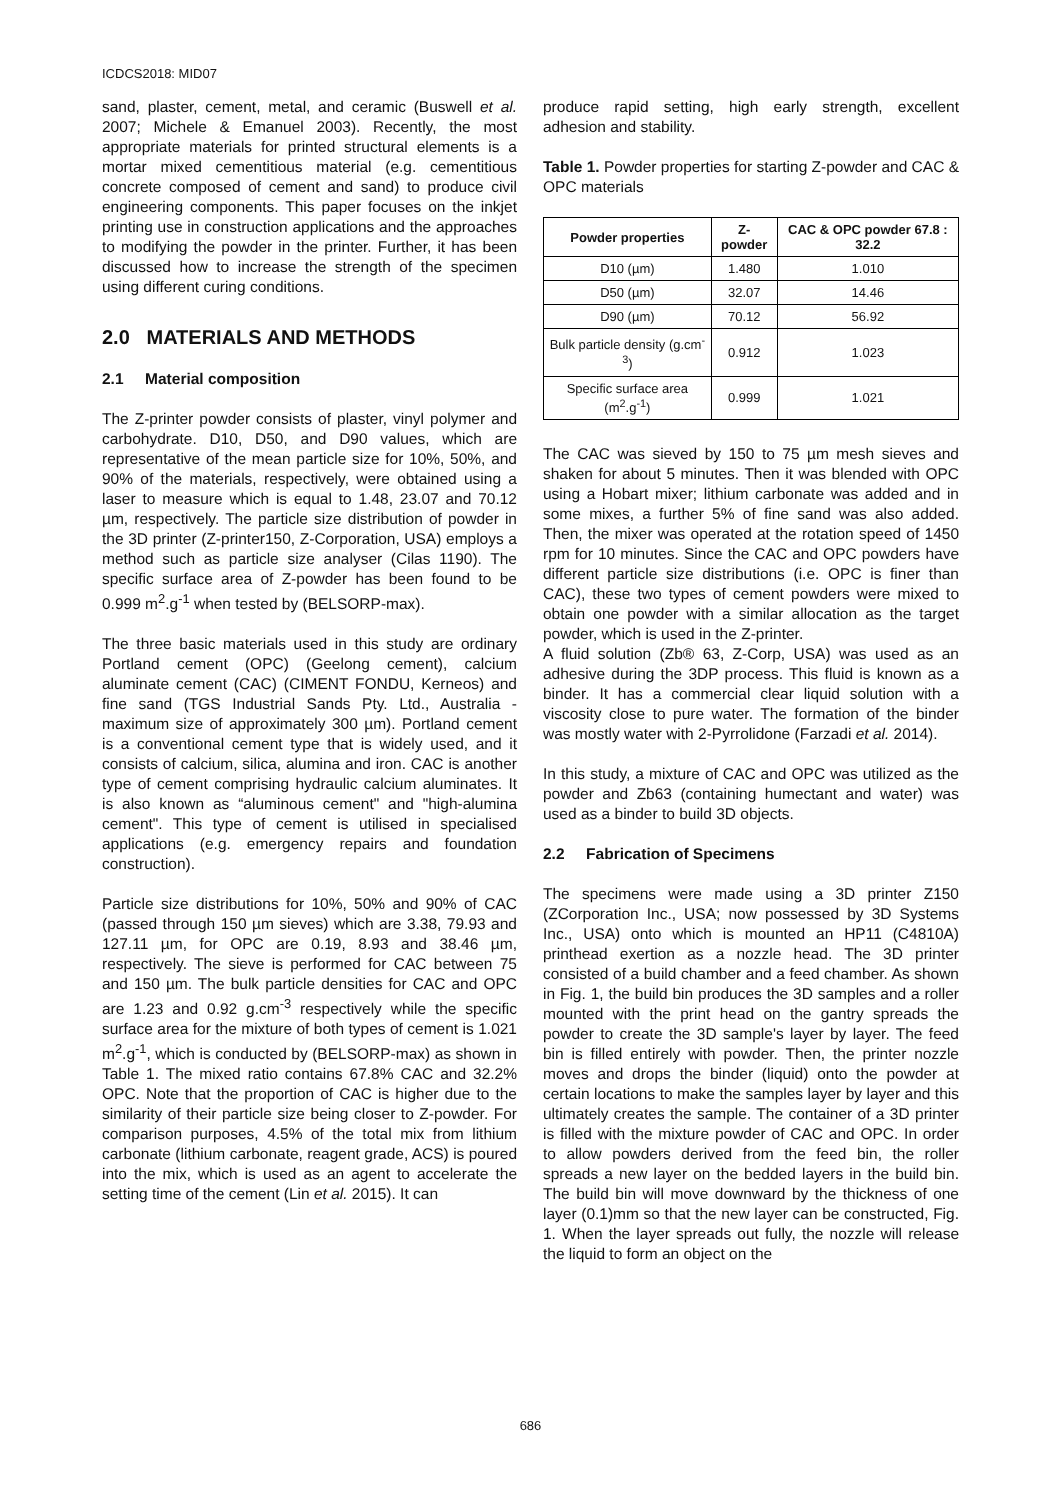ICDCS2018: MID07
sand, plaster, cement, metal, and ceramic (Buswell et al. 2007; Michele & Emanuel 2003). Recently, the most appropriate materials for printed structural elements is a mortar mixed cementitious material (e.g. cementitious concrete composed of cement and sand) to produce civil engineering components. This paper focuses on the inkjet printing use in construction applications and the approaches to modifying the powder in the printer. Further, it has been discussed how to increase the strength of the specimen using different curing conditions.
2.0 MATERIALS AND METHODS
2.1 Material composition
The Z-printer powder consists of plaster, vinyl polymer and carbohydrate. D10, D50, and D90 values, which are representative of the mean particle size for 10%, 50%, and 90% of the materials, respectively, were obtained using a laser to measure which is equal to 1.48, 23.07 and 70.12 µm, respectively. The particle size distribution of powder in the 3D printer (Z-printer150, Z-Corporation, USA) employs a method such as particle size analyser (Cilas 1190). The specific surface area of Z-powder has been found to be 0.999 m<sup>2</sup>.g<sup>-1</sup> when tested by (BELSORP-max).
The three basic materials used in this study are ordinary Portland cement (OPC) (Geelong cement), calcium aluminate cement (CAC) (CIMENT FONDU, Kerneos) and fine sand (TGS Industrial Sands Pty. Ltd., Australia - maximum size of approximately 300 µm). Portland cement is a conventional cement type that is widely used, and it consists of calcium, silica, alumina and iron. CAC is another type of cement comprising hydraulic calcium aluminates. It is also known as “aluminous cement" and "high-alumina cement". This type of cement is utilised in specialised applications (e.g. emergency repairs and foundation construction).
Particle size distributions for 10%, 50% and 90% of CAC (passed through 150 µm sieves) which are 3.38, 79.93 and 127.11 µm, for OPC are 0.19, 8.93 and 38.46 µm, respectively. The sieve is performed for CAC between 75 and 150 µm. The bulk particle densities for CAC and OPC are 1.23 and 0.92 g.cm<sup>-3</sup> respectively while the specific surface area for the mixture of both types of cement is 1.021 m<sup>2</sup>.g<sup>-1</sup>, which is conducted by (BELSORP-max) as shown in Table 1. The mixed ratio contains 67.8% CAC and 32.2% OPC. Note that the proportion of CAC is higher due to the similarity of their particle size being closer to Z-powder. For comparison purposes, 4.5% of the total mix from lithium carbonate (lithium carbonate, reagent grade, ACS) is poured into the mix, which is used as an agent to accelerate the setting time of the cement (Lin et al. 2015). It can
produce rapid setting, high early strength, excellent adhesion and stability.
Table 1. Powder properties for starting Z-powder and CAC & OPC materials
| Powder properties | Z-powder | CAC & OPC powder 67.8 : 32.2 |
| --- | --- | --- |
| D10 (µm) | 1.480 | 1.010 |
| D50 (µm) | 32.07 | 14.46 |
| D90 (µm) | 70.12 | 56.92 |
| Bulk particle density (g.cm<sup>-3</sup>) | 0.912 | 1.023 |
| Specific surface area (m<sup>2</sup>.g<sup>-1</sup>) | 0.999 | 1.021 |
The CAC was sieved by 150 to 75 µm mesh sieves and shaken for about 5 minutes. Then it was blended with OPC using a Hobart mixer; lithium carbonate was added and in some mixes, a further 5% of fine sand was also added. Then, the mixer was operated at the rotation speed of 1450 rpm for 10 minutes. Since the CAC and OPC powders have different particle size distributions (i.e. OPC is finer than CAC), these two types of cement powders were mixed to obtain one powder with a similar allocation as the target powder, which is used in the Z-printer.
A fluid solution (Zb® 63, Z-Corp, USA) was used as an adhesive during the 3DP process. This fluid is known as a binder. It has a commercial clear liquid solution with a viscosity close to pure water. The formation of the binder was mostly water with 2-Pyrrolidone (Farzadi et al. 2014).
In this study, a mixture of CAC and OPC was utilized as the powder and Zb63 (containing humectant and water) was used as a binder to build 3D objects.
2.2 Fabrication of Specimens
The specimens were made using a 3D printer Z150 (ZCorporation Inc., USA; now possessed by 3D Systems Inc., USA) onto which is mounted an HP11 (C4810A) printhead exertion as a nozzle head. The 3D printer consisted of a build chamber and a feed chamber. As shown in Fig. 1, the build bin produces the 3D samples and a roller mounted with the print head on the gantry spreads the powder to create the 3D sample's layer by layer. The feed bin is filled entirely with powder. Then, the printer nozzle moves and drops the binder (liquid) onto the powder at certain locations to make the samples layer by layer and this ultimately creates the sample. The container of a 3D printer is filled with the mixture powder of CAC and OPC. In order to allow powders derived from the feed bin, the roller spreads a new layer on the bedded layers in the build bin. The build bin will move downward by the thickness of one layer (0.1)mm so that the new layer can be constructed, Fig. 1. When the layer spreads out fully, the nozzle will release the liquid to form an object on the
686